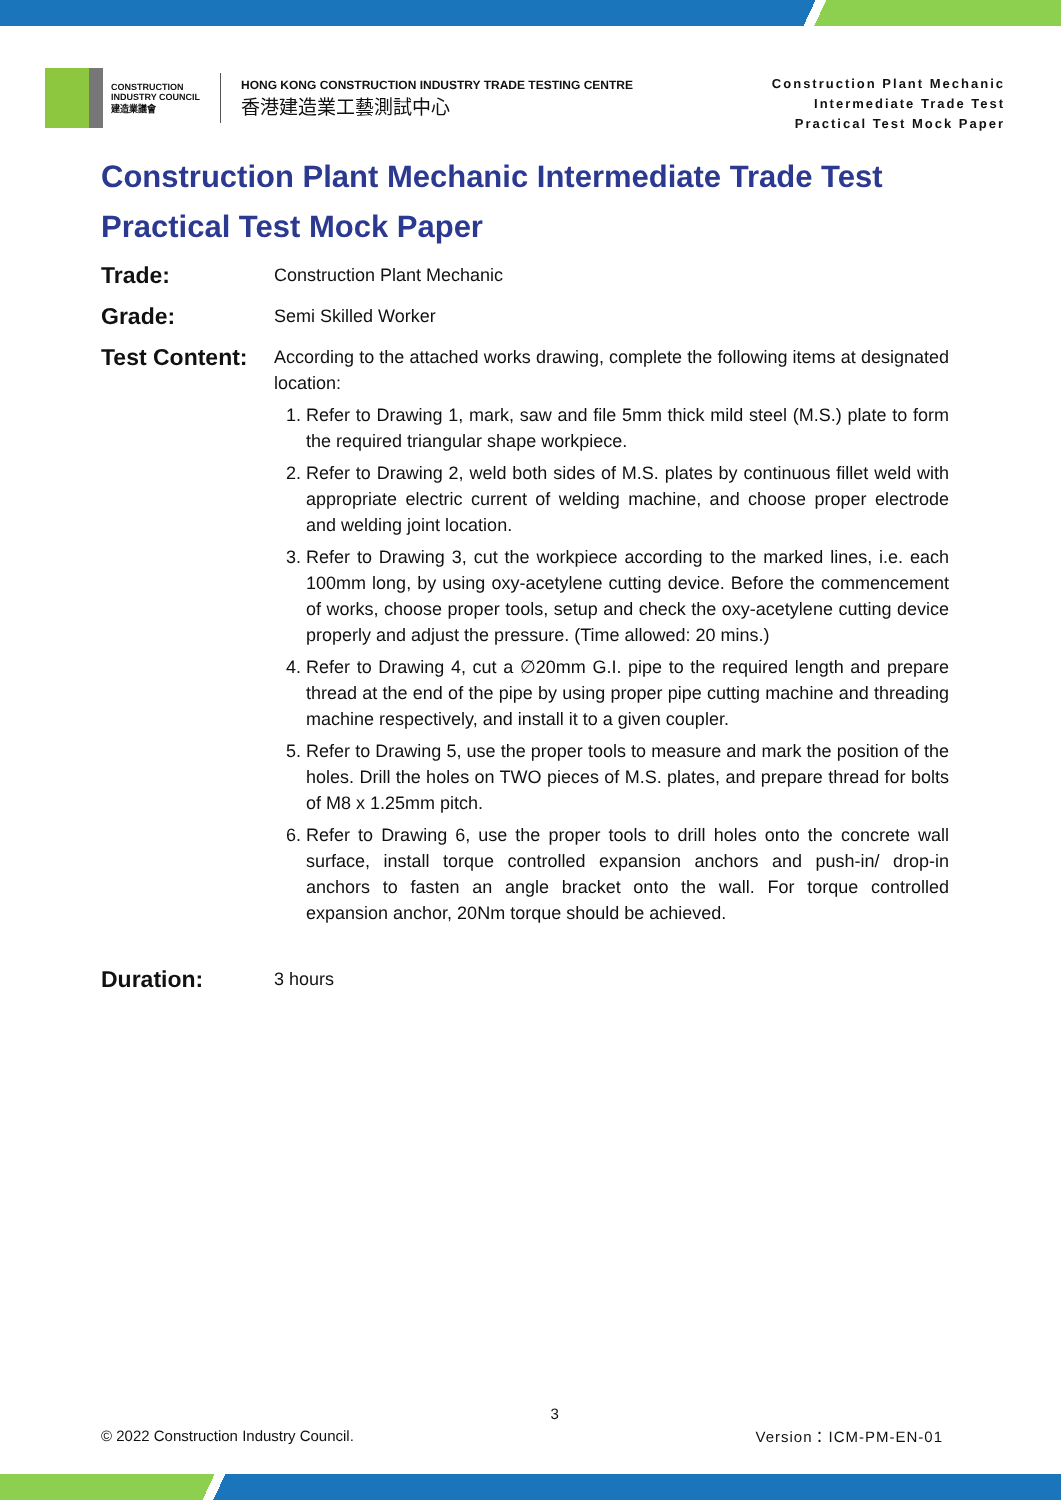CONSTRUCTION
INDUSTRY COUNCIL
建造業議會
HONG KONG CONSTRUCTION INDUSTRY TRADE TESTING CENTRE
香港建造業工藝測試中心
Construction Plant Mechanic
Intermediate Trade Test
Practical Test Mock Paper
Construction Plant Mechanic Intermediate Trade Test
Practical Test Mock Paper
Trade:
Construction Plant Mechanic
Grade:
Semi Skilled Worker
Test Content:
According to the attached works drawing, complete the following items at designated location:
1. Refer to Drawing 1, mark, saw and file 5mm thick mild steel (M.S.) plate to form the required triangular shape workpiece.
2. Refer to Drawing 2, weld both sides of M.S. plates by continuous fillet weld with appropriate electric current of welding machine, and choose proper electrode and welding joint location.
3. Refer to Drawing 3, cut the workpiece according to the marked lines, i.e. each 100mm long, by using oxy-acetylene cutting device. Before the commencement of works, choose proper tools, setup and check the oxy-acetylene cutting device properly and adjust the pressure. (Time allowed: 20 mins.)
4. Refer to Drawing 4, cut a ∅20mm G.I. pipe to the required length and prepare thread at the end of the pipe by using proper pipe cutting machine and threading machine respectively, and install it to a given coupler.
5. Refer to Drawing 5, use the proper tools to measure and mark the position of the holes. Drill the holes on TWO pieces of M.S. plates, and prepare thread for bolts of M8 x 1.25mm pitch.
6. Refer to Drawing 6, use the proper tools to drill holes onto the concrete wall surface, install torque controlled expansion anchors and push-in/ drop-in anchors to fasten an angle bracket onto the wall. For torque controlled expansion anchor, 20Nm torque should be achieved.
Duration:
3 hours
© 2022 Construction Industry Council. 3 Version：ICM-PM-EN-01